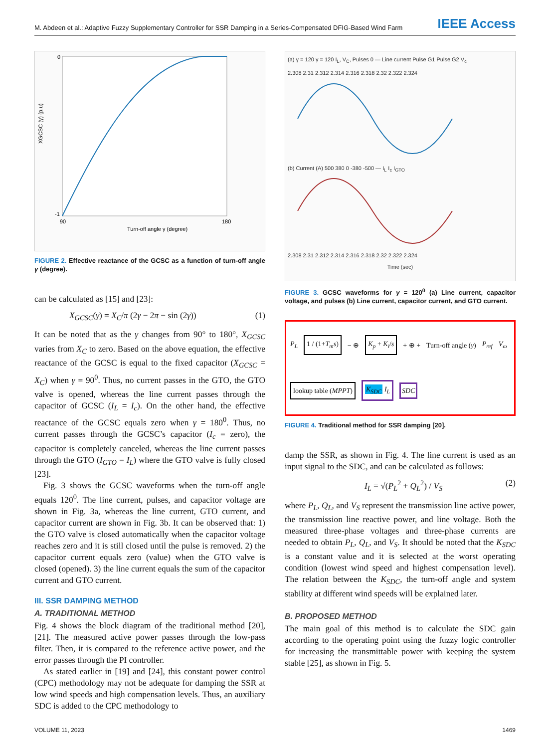M. Abdeen et al.: Adaptive Fuzzy Supplementary Controller for SSR Damping in a Series-Compensated DFIG-Based Wind Farm
IEEE Access
Turn-off angle γ (degree)
XGCSC (γ) (p.u)
0
-1
90
180
FIGURE 2. Effective reactance of the GCSC as a function of turn-off angle γ (degree).
can be calculated as [15] and [23]:
X<sub>GCSC</sub>(γ) = X<sub>C</sub>/π (2γ − 2π − sin (2γ)) (1)
It can be noted that as the γ changes from 90° to 180°, X<sub>GCSC</sub> varies from X<sub>C</sub> to zero. Based on the above equation, the effective reactance of the GCSC is equal to the fixed capacitor (X<sub>GCSC</sub> = X<sub>C</sub>) when γ = 90<sup>0</sup>. Thus, no current passes in the GTO, the GTO valve is opened, whereas the line current passes through the capacitor of GCSC (I<sub>L</sub> = I<sub>c</sub>). On the other hand, the effective reactance of the GCSC equals zero when γ = 180<sup>0</sup>. Thus, no current passes through the GCSC’s capacitor (I<sub>c</sub> = zero), the capacitor is completely canceled, whereas the line current passes through the GTO (I<sub>GTO</sub> = I<sub>L</sub>) where the GTO valve is fully closed [23].
Fig. 3 shows the GCSC waveforms when the turn-off angle equals 120<sup>0</sup>. The line current, pulses, and capacitor voltage are shown in Fig. 3a, whereas the line current, GTO current, and capacitor current are shown in Fig. 3b. It can be observed that: 1) the GTO valve is closed automatically when the capacitor voltage reaches zero and it is still closed until the pulse is removed. 2) the capacitor current equals zero (value) when the GTO valve is closed (opened). 3) the line current equals the sum of the capacitor current and GTO current.
III. SSR DAMPING METHOD
A. TRADITIONAL METHOD
Fig. 4 shows the block diagram of the traditional method [20], [21]. The measured active power passes through the low-pass filter. Then, it is compared to the reference active power, and the error passes through the PI controller.
As stated earlier in [19] and [24], this constant power control (CPC) methodology may not be adequate for damping the SSR at low wind speeds and high compensation levels. Thus, an auxiliary SDC is added to the CPC methodology to
(a) γ = 120 γ = 120 I<sub>L</sub>, V<sub>C</sub>, Pulses 0 — Line current Pulse G1 Pulse G2 V<sub>c</sub>
2.308 2.31 2.312 2.314 2.316 2.318 2.32 2.322 2.324
(b) Current (A) 500 380 0 -380 -500 — I<sub>L</sub> I<sub>c</sub> I<sub>GTO</sub>
2.308 2.31 2.312 2.314 2.316 2.318 2.32 2.322 2.324
Time (sec)
FIGURE 3. GCSC waveforms for γ = 120<sup>0</sup> (a) Line current, capacitor voltage, and pulses (b) Line current, capacitor current, and GTO current.
P<sub>L</sub> 1 / (1+T<sub>m</sub>s) − ⊕ K<sub>p</sub> + K<sub>i</sub>/s + ⊕ + Turn-off angle (γ) P<sub>ref</sub> V<sub>ω</sub> lookup table (MPPT) K<sub>SDC</sub> I<sub>L</sub> SDC
FIGURE 4. Traditional method for SSR damping [20].
damp the SSR, as shown in Fig. 4. The line current is used as an input signal to the SDC, and can be calculated as follows:
I<sub>L</sub> = √(P<sub>L</sub><sup>2</sup> + Q<sub>L</sub><sup>2</sup>) / V<sub>S</sub> (2)
where P<sub>L</sub>, Q<sub>L</sub>, and V<sub>S</sub> represent the transmission line active power, the transmission line reactive power, and line voltage. Both the measured three-phase voltages and three-phase currents are needed to obtain P<sub>L</sub>, Q<sub>L</sub>, and V<sub>S</sub>. It should be noted that the K<sub>SDC</sub> is a constant value and it is selected at the worst operating condition (lowest wind speed and highest compensation level). The relation between the K<sub>SDC</sub>, the turn-off angle and system stability at different wind speeds will be explained later.
B. PROPOSED METHOD
The main goal of this method is to calculate the SDC gain according to the operating point using the fuzzy logic controller for increasing the transmittable power with keeping the system stable [25], as shown in Fig. 5.
VOLUME 11, 2023 1469